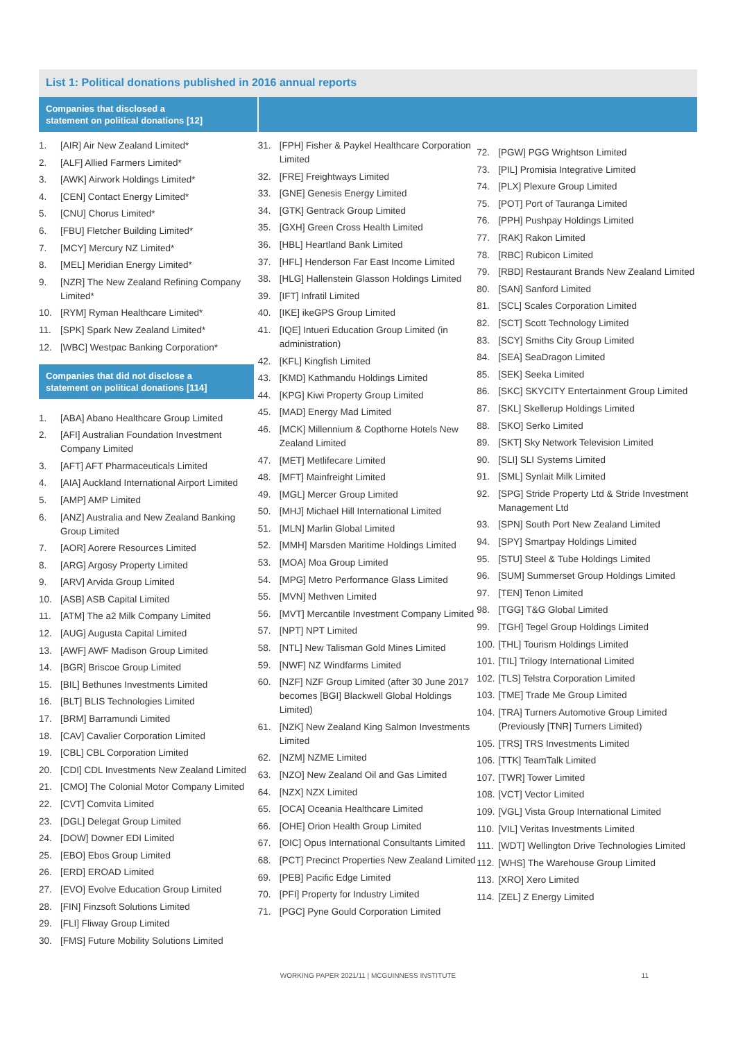List 1: Political donations published in 2016 annual reports
Companies that disclosed a
statement on political donations [12]
1. [AIR] Air New Zealand Limited*
2. [ALF] Allied Farmers Limited*
3. [AWK] Airwork Holdings Limited*
4. [CEN] Contact Energy Limited*
5. [CNU] Chorus Limited*
6. [FBU] Fletcher Building Limited*
7. [MCY] Mercury NZ Limited*
8. [MEL] Meridian Energy Limited*
9. [NZR] The New Zealand Refining Company Limited*
10. [RYM] Ryman Healthcare Limited*
11. [SPK] Spark New Zealand Limited*
12. [WBC] Westpac Banking Corporation*
Companies that did not disclose a
statement on political donations [114]
1. [ABA] Abano Healthcare Group Limited
2. [AFI] Australian Foundation Investment Company Limited
3. [AFT] AFT Pharmaceuticals Limited
4. [AIA] Auckland International Airport Limited
5. [AMP] AMP Limited
6. [ANZ] Australia and New Zealand Banking Group Limited
7. [AOR] Aorere Resources Limited
8. [ARG] Argosy Property Limited
9. [ARV] Arvida Group Limited
10. [ASB] ASB Capital Limited
11. [ATM] The a2 Milk Company Limited
12. [AUG] Augusta Capital Limited
13. [AWF] AWF Madison Group Limited
14. [BGR] Briscoe Group Limited
15. [BIL] Bethunes Investments Limited
16. [BLT] BLIS Technologies Limited
17. [BRM] Barramundi Limited
18. [CAV] Cavalier Corporation Limited
19. [CBL] CBL Corporation Limited
20. [CDI] CDL Investments New Zealand Limited
21. [CMO] The Colonial Motor Company Limited
22. [CVT] Comvita Limited
23. [DGL] Delegat Group Limited
24. [DOW] Downer EDI Limited
25. [EBO] Ebos Group Limited
26. [ERD] EROAD Limited
27. [EVO] Evolve Education Group Limited
28. [FIN] Finzsoft Solutions Limited
29. [FLI] Fliway Group Limited
30. [FMS] Future Mobility Solutions Limited
31. [FPH] Fisher & Paykel Healthcare Corporation Limited
32. [FRE] Freightways Limited
33. [GNE] Genesis Energy Limited
34. [GTK] Gentrack Group Limited
35. [GXH] Green Cross Health Limited
36. [HBL] Heartland Bank Limited
37. [HFL] Henderson Far East Income Limited
38. [HLG] Hallenstein Glasson Holdings Limited
39. [IFT] Infratil Limited
40. [IKE] ikeGPS Group Limited
41. [IQE] Intueri Education Group Limited (in administration)
42. [KFL] Kingfish Limited
43. [KMD] Kathmandu Holdings Limited
44. [KPG] Kiwi Property Group Limited
45. [MAD] Energy Mad Limited
46. [MCK] Millennium & Copthorne Hotels New Zealand Limited
47. [MET] Metlifecare Limited
48. [MFT] Mainfreight Limited
49. [MGL] Mercer Group Limited
50. [MHJ] Michael Hill International Limited
51. [MLN] Marlin Global Limited
52. [MMH] Marsden Maritime Holdings Limited
53. [MOA] Moa Group Limited
54. [MPG] Metro Performance Glass Limited
55. [MVN] Methven Limited
56. [MVT] Mercantile Investment Company Limited
57. [NPT] NPT Limited
58. [NTL] New Talisman Gold Mines Limited
59. [NWF] NZ Windfarms Limited
60. [NZF] NZF Group Limited (after 30 June 2017 becomes [BGI] Blackwell Global Holdings Limited)
61. [NZK] New Zealand King Salmon Investments Limited
62. [NZM] NZME Limited
63. [NZO] New Zealand Oil and Gas Limited
64. [NZX] NZX Limited
65. [OCA] Oceania Healthcare Limited
66. [OHE] Orion Health Group Limited
67. [OIC] Opus International Consultants Limited
68. [PCT] Precinct Properties New Zealand Limited
69. [PEB] Pacific Edge Limited
70. [PFI] Property for Industry Limited
71. [PGC] Pyne Gould Corporation Limited
72. [PGW] PGG Wrightson Limited
73. [PIL] Promisia Integrative Limited
74. [PLX] Plexure Group Limited
75. [POT] Port of Tauranga Limited
76. [PPH] Pushpay Holdings Limited
77. [RAK] Rakon Limited
78. [RBC] Rubicon Limited
79. [RBD] Restaurant Brands New Zealand Limited
80. [SAN] Sanford Limited
81. [SCL] Scales Corporation Limited
82. [SCT] Scott Technology Limited
83. [SCY] Smiths City Group Limited
84. [SEA] SeaDragon Limited
85. [SEK] Seeka Limited
86. [SKC] SKYCITY Entertainment Group Limited
87. [SKL] Skellerup Holdings Limited
88. [SKO] Serko Limited
89. [SKT] Sky Network Television Limited
90. [SLI] SLI Systems Limited
91. [SML] Synlait Milk Limited
92. [SPG] Stride Property Ltd & Stride Investment Management Ltd
93. [SPN] South Port New Zealand Limited
94. [SPY] Smartpay Holdings Limited
95. [STU] Steel & Tube Holdings Limited
96. [SUM] Summerset Group Holdings Limited
97. [TEN] Tenon Limited
98. [TGG] T&G Global Limited
99. [TGH] Tegel Group Holdings Limited
100. [THL] Tourism Holdings Limited
101. [TIL] Trilogy International Limited
102. [TLS] Telstra Corporation Limited
103. [TME] Trade Me Group Limited
104. [TRA] Turners Automotive Group Limited (Previously [TNR] Turners Limited)
105. [TRS] TRS Investments Limited
106. [TTK] TeamTalk Limited
107. [TWR] Tower Limited
108. [VCT] Vector Limited
109. [VGL] Vista Group International Limited
110. [VIL] Veritas Investments Limited
111. [WDT] Wellington Drive Technologies Limited
112. [WHS] The Warehouse Group Limited
113. [XRO] Xero Limited
114. [ZEL] Z Energy Limited
WORKING PAPER 2021/11 | MCGUINNESS INSTITUTE 11